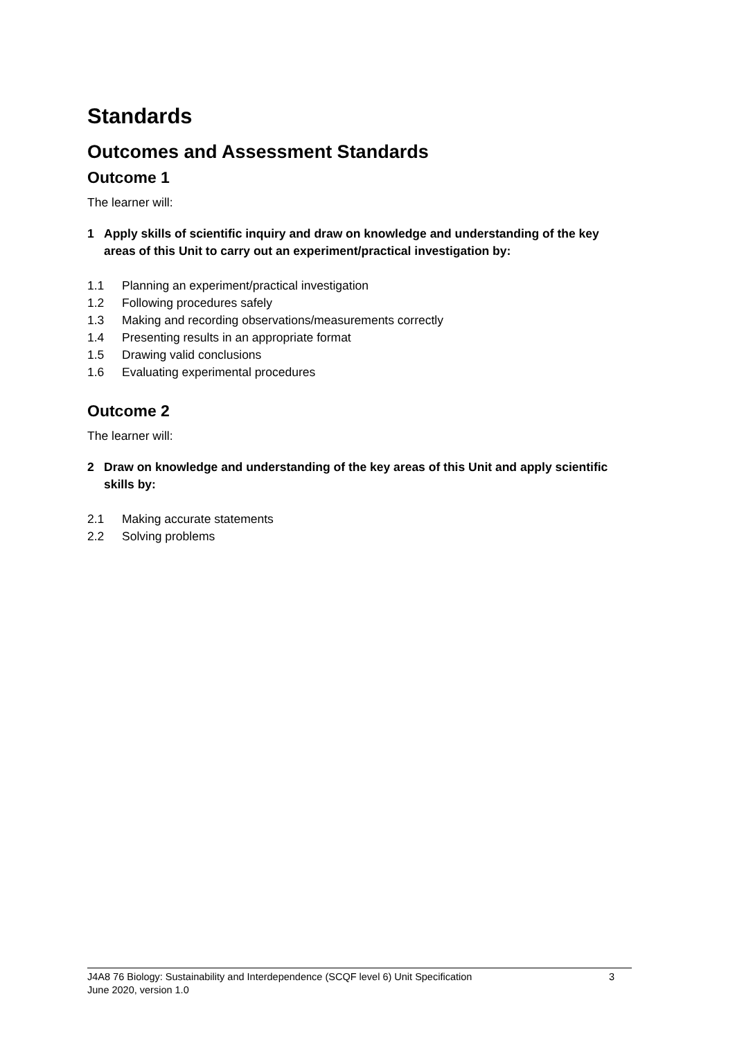Standards
Outcomes and Assessment Standards
Outcome 1
The learner will:
1 Apply skills of scientific inquiry and draw on knowledge and understanding of the key areas of this Unit to carry out an experiment/practical investigation by:
1.1 Planning an experiment/practical investigation
1.2 Following procedures safely
1.3 Making and recording observations/measurements correctly
1.4 Presenting results in an appropriate format
1.5 Drawing valid conclusions
1.6 Evaluating experimental procedures
Outcome 2
The learner will:
2 Draw on knowledge and understanding of the key areas of this Unit and apply scientific skills by:
2.1 Making accurate statements
2.2 Solving problems
J4A8 76 Biology: Sustainability and Interdependence (SCQF level 6) Unit Specification 3
June 2020, version 1.0